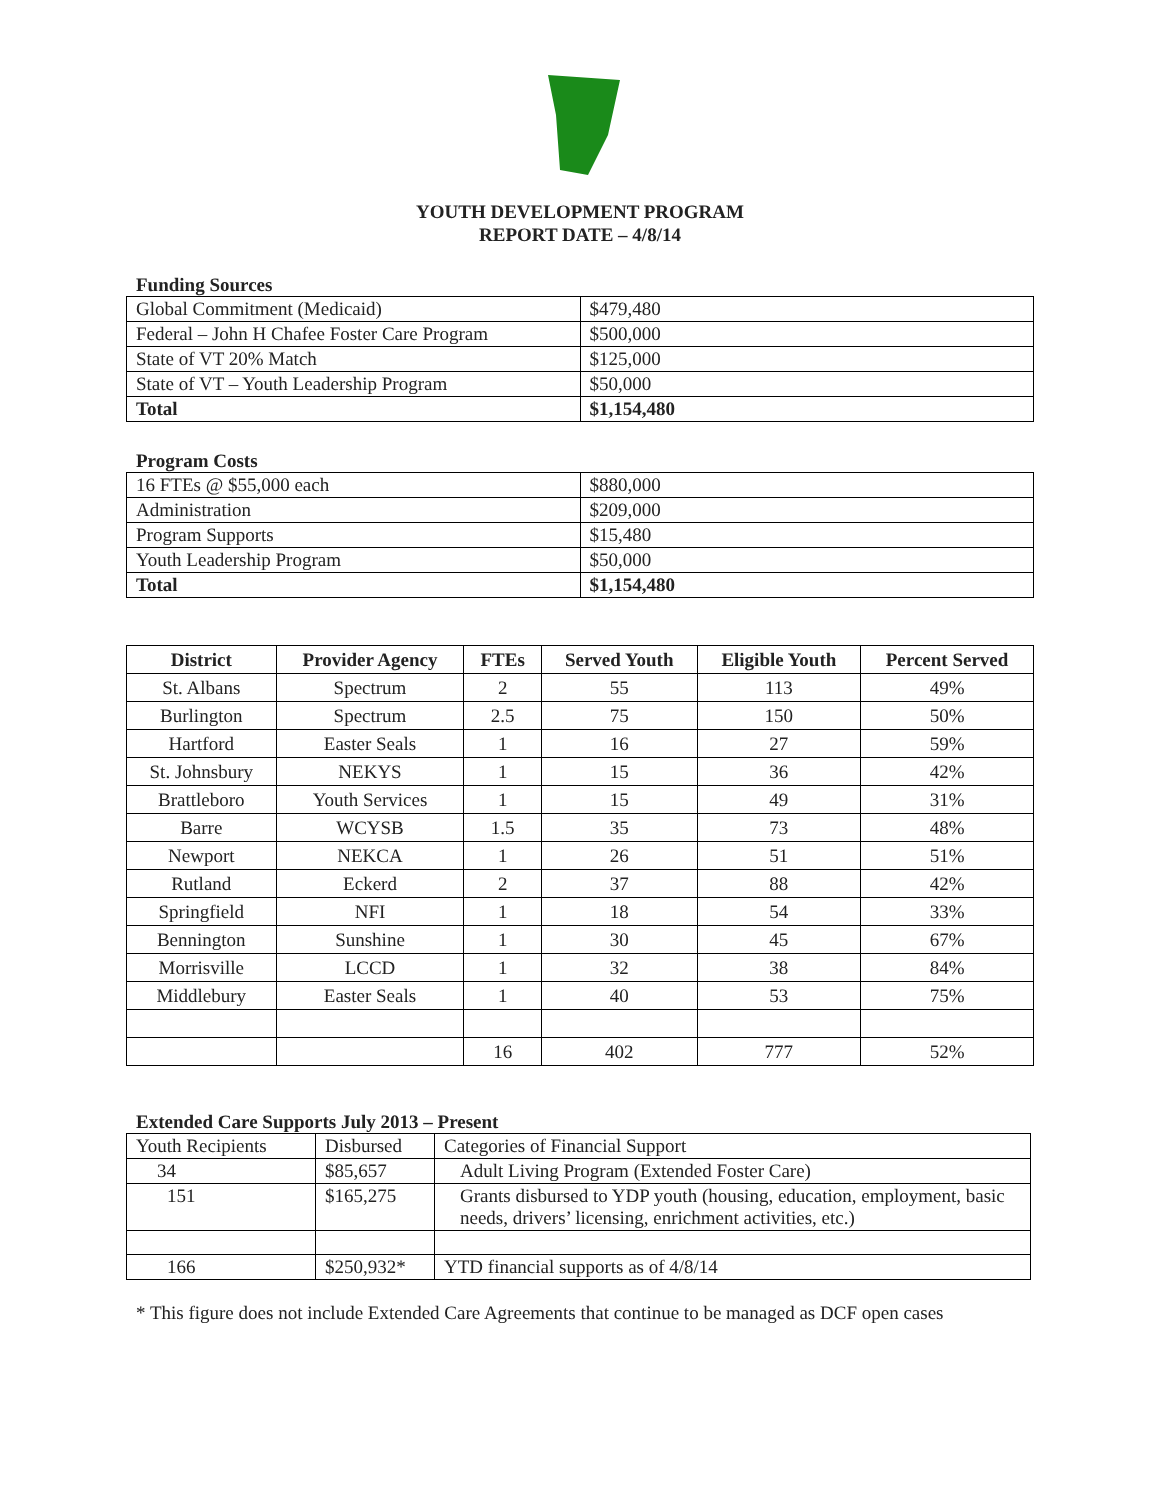YOUTH DEVELOPMENT PROGRAM
REPORT DATE – 4/8/14
Funding Sources
| Global Commitment (Medicaid) | $479,480 |
| Federal – John H Chafee Foster Care Program | $500,000 |
| State of VT 20% Match | $125,000 |
| State of VT – Youth Leadership Program | $50,000 |
| Total | $1,154,480 |
Program Costs
| 16 FTEs @ $55,000 each | $880,000 |
| Administration | $209,000 |
| Program Supports | $15,480 |
| Youth Leadership Program | $50,000 |
| Total | $1,154,480 |
| District | Provider Agency | FTEs | Served Youth | Eligible Youth | Percent Served |
| --- | --- | --- | --- | --- | --- |
| St. Albans | Spectrum | 2 | 55 | 113 | 49% |
| Burlington | Spectrum | 2.5 | 75 | 150 | 50% |
| Hartford | Easter Seals | 1 | 16 | 27 | 59% |
| St. Johnsbury | NEKYS | 1 | 15 | 36 | 42% |
| Brattleboro | Youth Services | 1 | 15 | 49 | 31% |
| Barre | WCYSB | 1.5 | 35 | 73 | 48% |
| Newport | NEKCA | 1 | 26 | 51 | 51% |
| Rutland | Eckerd | 2 | 37 | 88 | 42% |
| Springfield | NFI | 1 | 18 | 54 | 33% |
| Bennington | Sunshine | 1 | 30 | 45 | 67% |
| Morrisville | LCCD | 1 | 32 | 38 | 84% |
| Middlebury | Easter Seals | 1 | 40 | 53 | 75% |
| | | 16 | 402 | 777 | 52% |
Extended Care Supports July 2013 – Present
| Youth Recipients | Disbursed | Categories of Financial Support |
| 34 | $85,657 | Adult Living Program (Extended Foster Care) |
| 151 | $165,275 | Grants disbursed to YDP youth (housing, education, employment, basic needs, drivers’ licensing, enrichment activities, etc.) |
| 166 | $250,932* | YTD financial supports as of 4/8/14 |
* This figure does not include Extended Care Agreements that continue to be managed as DCF open cases